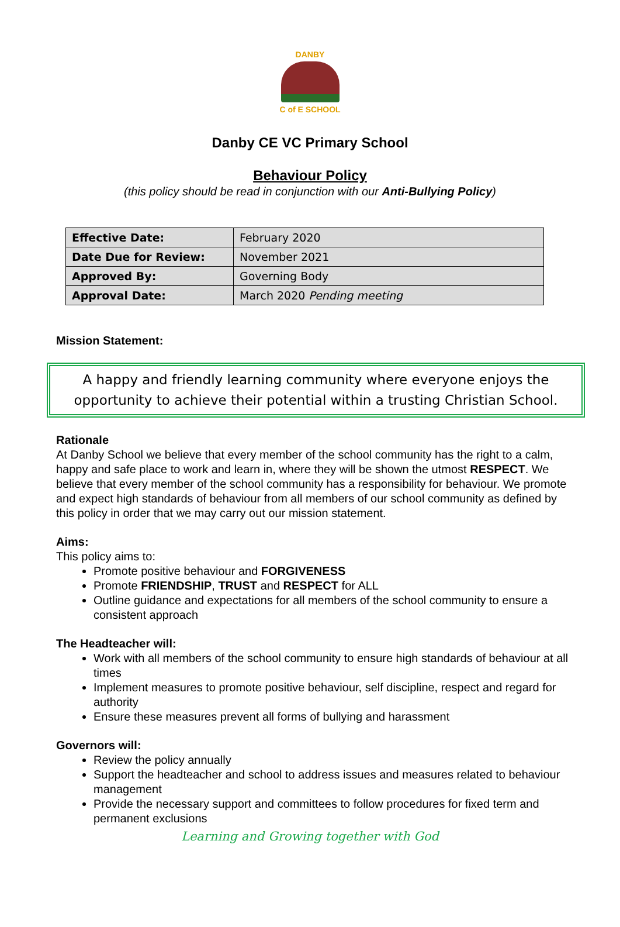DANBY
C of E SCHOOL
Danby CE VC Primary School
Behaviour Policy
(this policy should be read in conjunction with our Anti-Bullying Policy)
| Effective Date: | February 2020 |
| Date Due for Review: | November 2021 |
| Approved By: | Governing Body |
| Approval Date: | March 2020 Pending meeting |
Mission Statement:
A happy and friendly learning community where everyone enjoys the opportunity to achieve their potential within a trusting Christian School.
Rationale
At Danby School we believe that every member of the school community has the right to a calm, happy and safe place to work and learn in, where they will be shown the utmost RESPECT. We believe that every member of the school community has a responsibility for behaviour. We promote and expect high standards of behaviour from all members of our school community as defined by this policy in order that we may carry out our mission statement.
Aims:
This policy aims to:
Promote positive behaviour and FORGIVENESS
Promote FRIENDSHIP, TRUST and RESPECT for ALL
Outline guidance and expectations for all members of the school community to ensure a consistent approach
The Headteacher will:
Work with all members of the school community to ensure high standards of behaviour at all times
Implement measures to promote positive behaviour, self discipline, respect and regard for authority
Ensure these measures prevent all forms of bullying and harassment
Governors will:
Review the policy annually
Support the headteacher and school to address issues and measures related to behaviour management
Provide the necessary support and committees to follow procedures for fixed term and permanent exclusions
Learning and Growing together with God